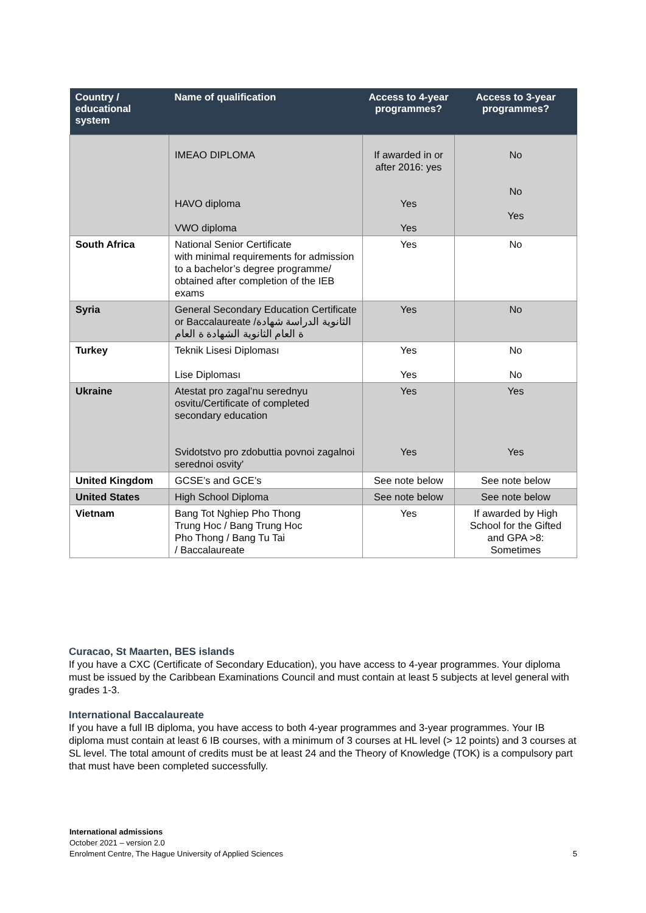| Country / educational system | Name of qualification | Access to 4-year programmes? | Access to 3-year programmes? |
| --- | --- | --- | --- |
| | IMEAO DIPLOMA HAVO diploma VWO diploma | If awarded in or after 2016: yes Yes Yes | No No Yes |
| South Africa | National Senior Certificate with minimal requirements for admission to a bachelor’s degree programme/ obtained after completion of the IEB exams | Yes | No |
| Syria | General Secondary Education Certificate or Baccalaureate الثانوية الدراسة شهادة/ة العام الثانوية الشهادة ة العام | Yes | No |
| Turkey | Teknik Lisesi Diploması Lise Diploması | Yes Yes | No No |
| Ukraine | Atestat pro zagal’nu serednyu osvitu/Certificate of completed secondary education Svidotstvo pro zdobuttia povnoi zagalnoi serednoi osvity' | Yes Yes | Yes Yes |
| United Kingdom | GCSE’s and GCE’s | See note below | See note below |
| United States | High School Diploma | See note below | See note below |
| Vietnam | Bang Tot Nghiep Pho Thong Trung Hoc / Bang Trung Hoc Pho Thong / Bang Tu Tai / Baccalaureate | Yes | If awarded by High School for the Gifted and GPA >8: Sometimes |
Curacao, St Maarten, BES islands
If you have a CXC (Certificate of Secondary Education), you have access to 4-year programmes. Your diploma must be issued by the Caribbean Examinations Council and must contain at least 5 subjects at level general with grades 1-3.
International Baccalaureate
If you have a full IB diploma, you have access to both 4-year programmes and 3-year programmes. Your IB diploma must contain at least 6 IB courses, with a minimum of 3 courses at HL level (> 12 points) and 3 courses at SL level. The total amount of credits must be at least 24 and the Theory of Knowledge (TOK) is a compulsory part that must have been completed successfully.
International admissions
October 2021 – version 2.0
Enrolment Centre, The Hague University of Applied Sciences 5